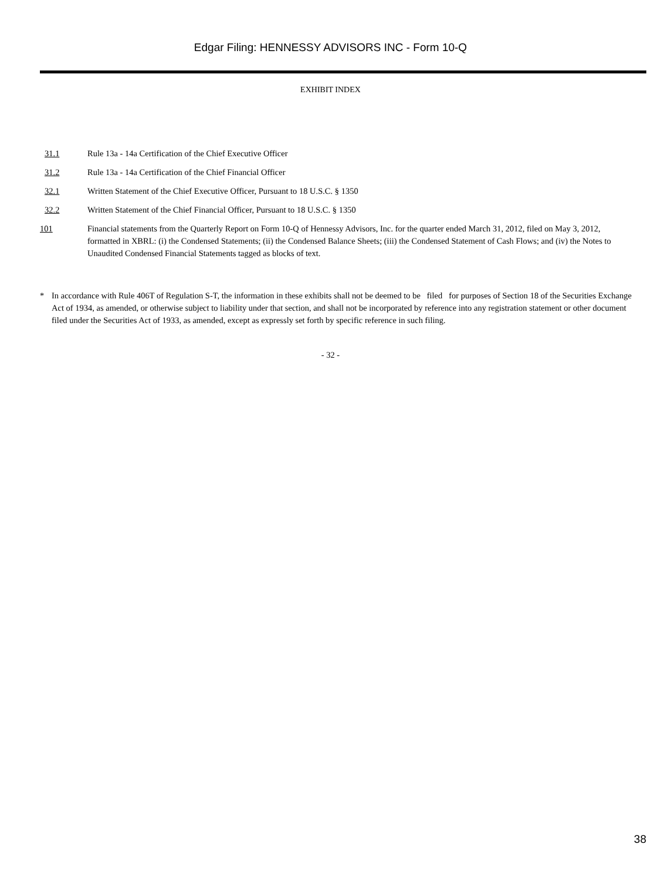Edgar Filing: HENNESSY ADVISORS INC - Form 10-Q
EXHIBIT INDEX
| 31.1 | Rule 13a - 14a Certification of the Chief Executive Officer |
| 31.2 | Rule 13a - 14a Certification of the Chief Financial Officer |
| 32.1 | Written Statement of the Chief Executive Officer, Pursuant to 18 U.S.C. § 1350 |
| 32.2 | Written Statement of the Chief Financial Officer, Pursuant to 18 U.S.C. § 1350 |
| 101 | Financial statements from the Quarterly Report on Form 10-Q of Hennessy Advisors, Inc. for the quarter ended March 31, 2012, filed on May 3, 2012, formatted in XBRL: (i) the Condensed Statements; (ii) the Condensed Balance Sheets; (iii) the Condensed Statement of Cash Flows; and (iv) the Notes to Unaudited Condensed Financial Statements tagged as blocks of text. |
* In accordance with Rule 406T of Regulation S-T, the information in these exhibits shall not be deemed to be filed for purposes of Section 18 of the Securities Exchange Act of 1934, as amended, or otherwise subject to liability under that section, and shall not be incorporated by reference into any registration statement or other document filed under the Securities Act of 1933, as amended, except as expressly set forth by specific reference in such filing.
- 32 -
38